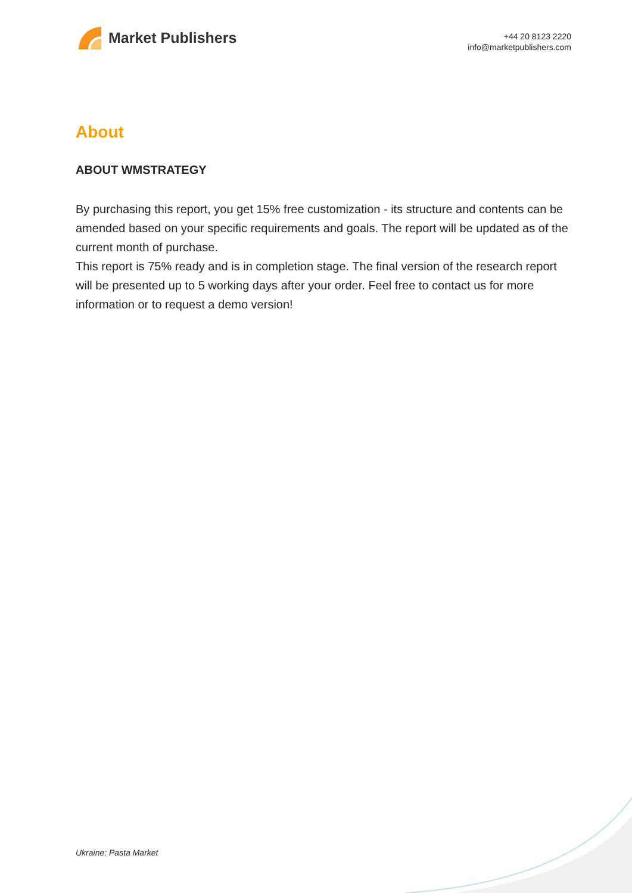Market Publishers
+44 20 8123 2220
info@marketpublishers.com
About
ABOUT WMSTRATEGY
By purchasing this report, you get 15% free customization - its structure and contents can be amended based on your specific requirements and goals. The report will be updated as of the current month of purchase.
This report is 75% ready and is in completion stage. The final version of the research report will be presented up to 5 working days after your order. Feel free to contact us for more information or to request a demo version!
Ukraine: Pasta Market